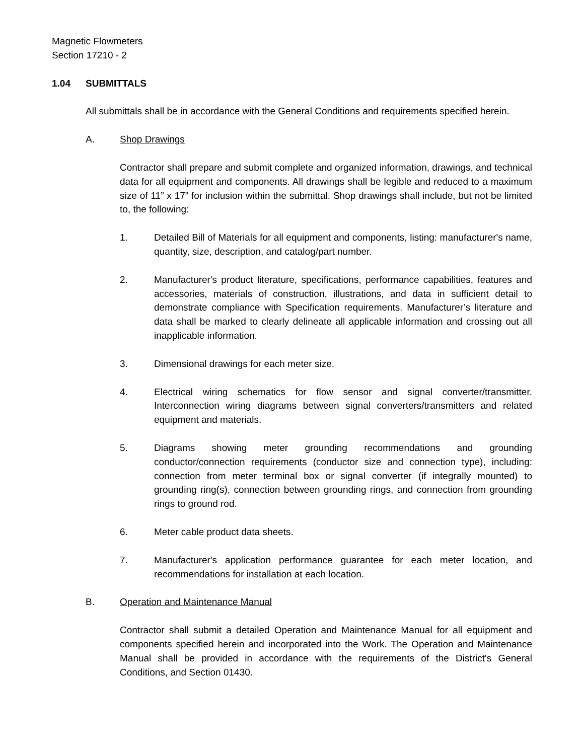Magnetic Flowmeters
Section 17210 - 2
1.04 SUBMITTALS
All submittals shall be in accordance with the General Conditions and requirements specified herein.
A. Shop Drawings
Contractor shall prepare and submit complete and organized information, drawings, and technical data for all equipment and components. All drawings shall be legible and reduced to a maximum size of 11” x 17” for inclusion within the submittal. Shop drawings shall include, but not be limited to, the following:
1. Detailed Bill of Materials for all equipment and components, listing: manufacturer's name, quantity, size, description, and catalog/part number.
2. Manufacturer's product literature, specifications, performance capabilities, features and accessories, materials of construction, illustrations, and data in sufficient detail to demonstrate compliance with Specification requirements. Manufacturer’s literature and data shall be marked to clearly delineate all applicable information and crossing out all inapplicable information.
3. Dimensional drawings for each meter size.
4. Electrical wiring schematics for flow sensor and signal converter/transmitter. Interconnection wiring diagrams between signal converters/transmitters and related equipment and materials.
5. Diagrams showing meter grounding recommendations and grounding conductor/connection requirements (conductor size and connection type), including: connection from meter terminal box or signal converter (if integrally mounted) to grounding ring(s), connection between grounding rings, and connection from grounding rings to ground rod.
6. Meter cable product data sheets.
7. Manufacturer's application performance guarantee for each meter location, and recommendations for installation at each location.
B. Operation and Maintenance Manual
Contractor shall submit a detailed Operation and Maintenance Manual for all equipment and components specified herein and incorporated into the Work. The Operation and Maintenance Manual shall be provided in accordance with the requirements of the District's General Conditions, and Section 01430.